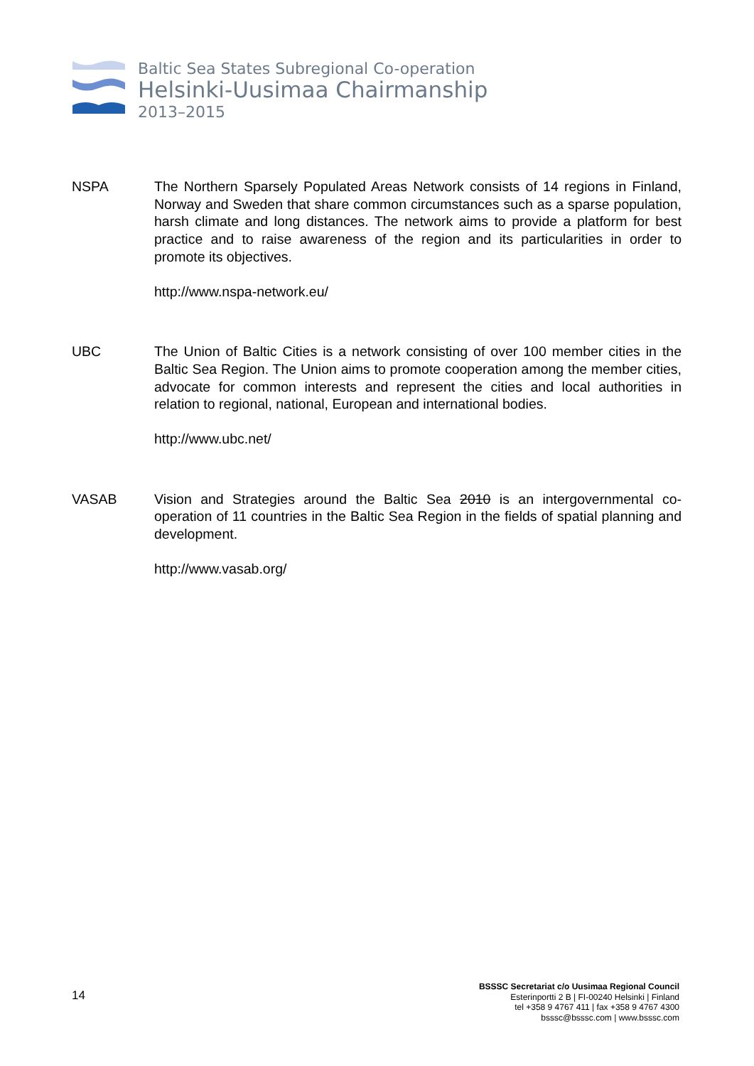Baltic Sea States Subregional Co-operation
Helsinki-Uusimaa Chairmanship
2013–2015
NSPA The Northern Sparsely Populated Areas Network consists of 14 regions in Finland, Norway and Sweden that share common circumstances such as a sparse population, harsh climate and long distances. The network aims to provide a platform for best practice and to raise awareness of the region and its particularities in order to promote its objectives.
http://www.nspa-network.eu/
UBC The Union of Baltic Cities is a network consisting of over 100 member cities in the Baltic Sea Region. The Union aims to promote cooperation among the member cities, advocate for common interests and represent the cities and local authorities in relation to regional, national, European and international bodies.
http://www.ubc.net/
VASAB Vision and Strategies around the Baltic Sea 2010 is an intergovernmental co-operation of 11 countries in the Baltic Sea Region in the fields of spatial planning and development.
http://www.vasab.org/
14
BSSSC Secretariat c/o Uusimaa Regional Council
Esterinportti 2 B | FI-00240 Helsinki | Finland
tel +358 9 4767 411 | fax +358 9 4767 4300
bsssc@bsssc.com | www.bsssc.com